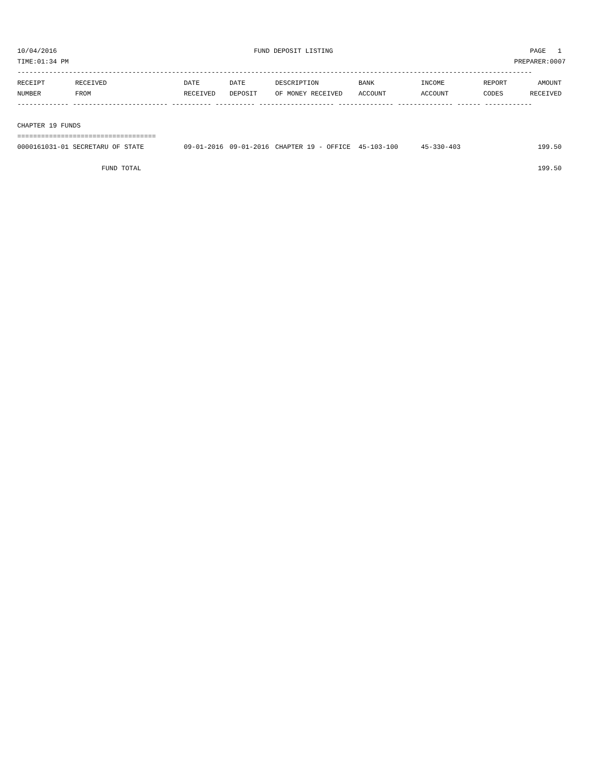10/04/2016 FUND DEPOSIT LISTING PAGE 1
TIME:01:34 PM PREPARER:0007
----------------------------------------------------------------------------------------------------------------------------------
| RECEIPT NUMBER | RECEIVED FROM | DATE RECEIVED | DATE DEPOSIT | DESCRIPTION OF MONEY RECEIVED | BANK ACCOUNT | INCOME ACCOUNT | REPORT CODES | AMOUNT RECEIVED |
| --- | --- | --- | --- | --- | --- | --- | --- | --- |
------------- ------------------------ ---------- ---------- ------------------- -------------- -------------- ------ ------------
CHAPTER 19 FUNDS
===================================
| 0000161031-01 SECRETARU OF STATE | 09-01-2016 | 09-01-2016 | CHAPTER 19 - OFFICE | 45-103-100 | 45-330-403 | | 199.50 |
| FUND TOTAL | | | | | | | 199.50 |